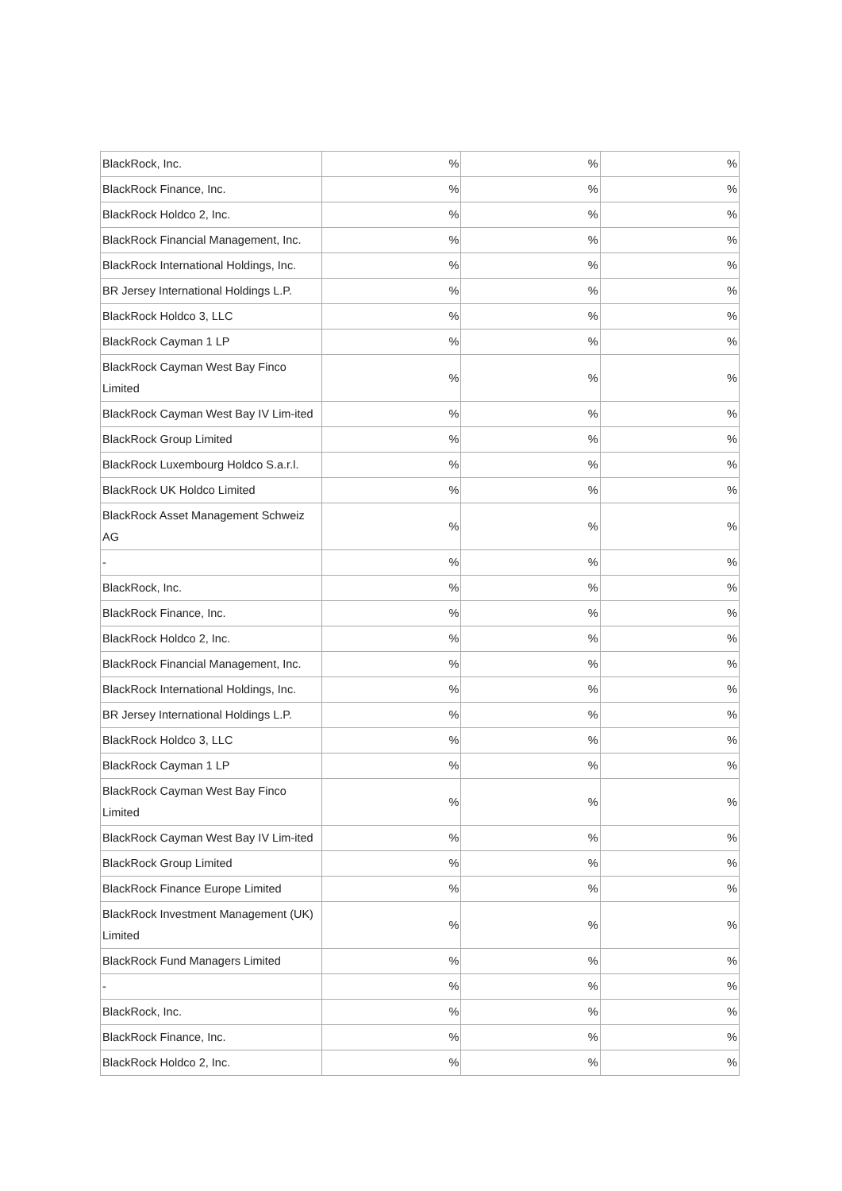| BlackRock, Inc. | % | % | % |
| BlackRock Finance, Inc. | % | % | % |
| BlackRock Holdco 2, Inc. | % | % | % |
| BlackRock Financial Management, Inc. | % | % | % |
| BlackRock International Holdings, Inc. | % | % | % |
| BR Jersey International Holdings L.P. | % | % | % |
| BlackRock Holdco 3, LLC | % | % | % |
| BlackRock Cayman 1 LP | % | % | % |
| BlackRock Cayman West Bay Finco Limited | % | % | % |
| BlackRock Cayman West Bay IV Lim-ited | % | % | % |
| BlackRock Group Limited | % | % | % |
| BlackRock Luxembourg Holdco S.a.r.l. | % | % | % |
| BlackRock UK Holdco Limited | % | % | % |
| BlackRock Asset Management Schweiz AG | % | % | % |
| - | % | % | % |
| BlackRock, Inc. | % | % | % |
| BlackRock Finance, Inc. | % | % | % |
| BlackRock Holdco 2, Inc. | % | % | % |
| BlackRock Financial Management, Inc. | % | % | % |
| BlackRock International Holdings, Inc. | % | % | % |
| BR Jersey International Holdings L.P. | % | % | % |
| BlackRock Holdco 3, LLC | % | % | % |
| BlackRock Cayman 1 LP | % | % | % |
| BlackRock Cayman West Bay Finco Limited | % | % | % |
| BlackRock Cayman West Bay IV Lim-ited | % | % | % |
| BlackRock Group Limited | % | % | % |
| BlackRock Finance Europe Limited | % | % | % |
| BlackRock Investment Management (UK) Limited | % | % | % |
| BlackRock Fund Managers Limited | % | % | % |
| - | % | % | % |
| BlackRock, Inc. | % | % | % |
| BlackRock Finance, Inc. | % | % | % |
| BlackRock Holdco 2, Inc. | % | % | % |